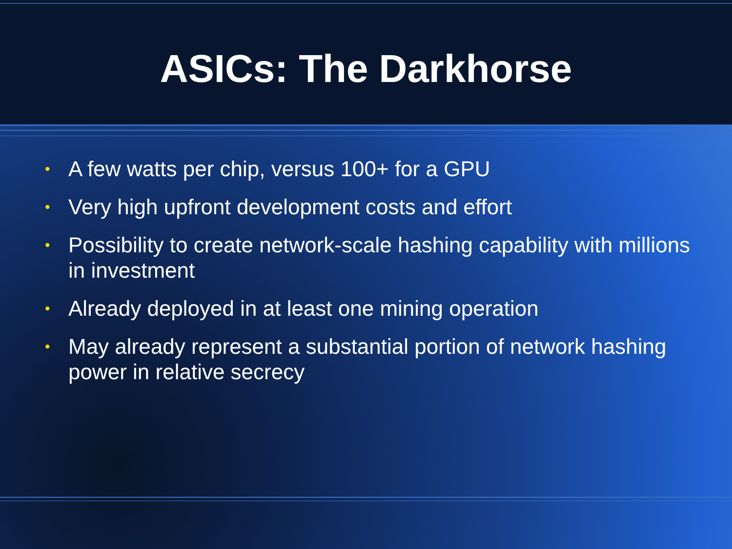ASICs: The Darkhorse
• A few watts per chip, versus 100+ for a GPU
• Very high upfront development costs and effort
• Possibility to create network-scale hashing capability with millions in investment
• Already deployed in at least one mining operation
• May already represent a substantial portion of network hashing power in relative secrecy